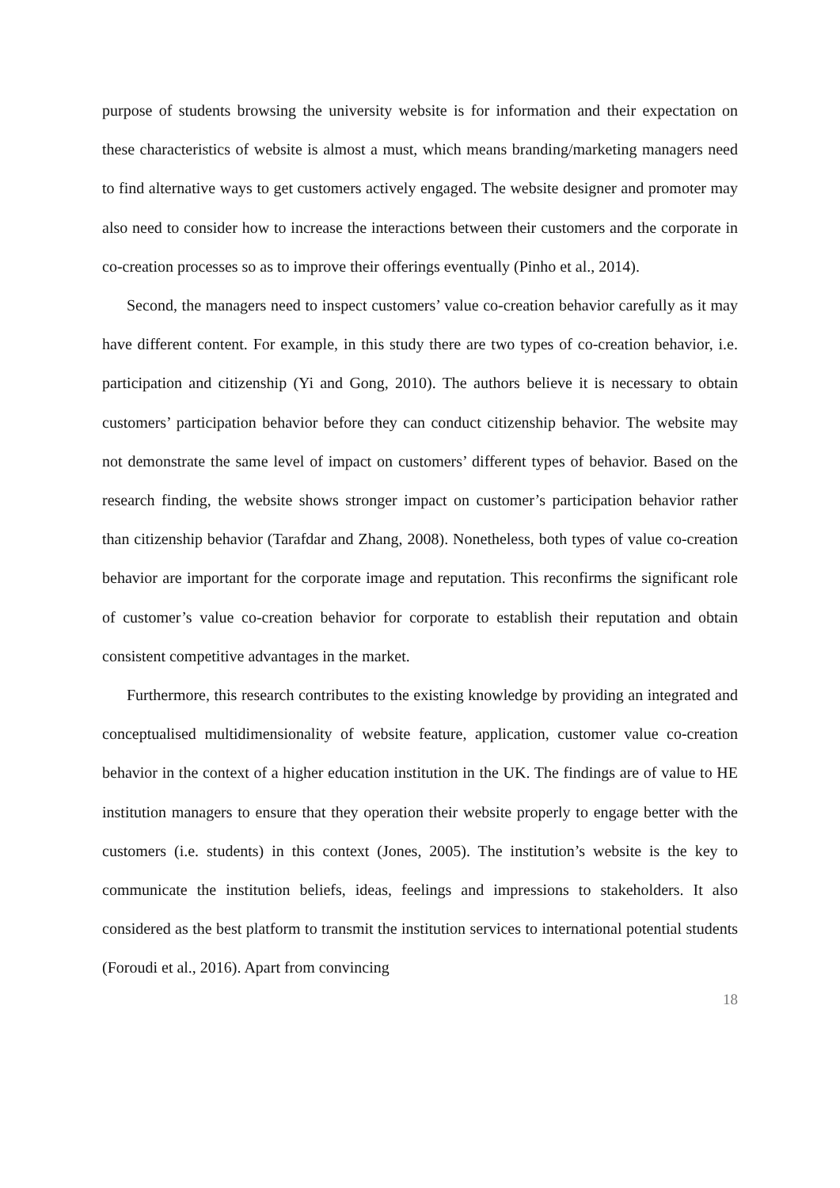purpose of students browsing the university website is for information and their expectation on these characteristics of website is almost a must, which means branding/marketing managers need to find alternative ways to get customers actively engaged. The website designer and promoter may also need to consider how to increase the interactions between their customers and the corporate in co-creation processes so as to improve their offerings eventually (Pinho et al., 2014).
Second, the managers need to inspect customers’ value co-creation behavior carefully as it may have different content. For example, in this study there are two types of co-creation behavior, i.e. participation and citizenship (Yi and Gong, 2010). The authors believe it is necessary to obtain customers’ participation behavior before they can conduct citizenship behavior. The website may not demonstrate the same level of impact on customers’ different types of behavior. Based on the research finding, the website shows stronger impact on customer’s participation behavior rather than citizenship behavior (Tarafdar and Zhang, 2008). Nonetheless, both types of value co-creation behavior are important for the corporate image and reputation. This reconfirms the significant role of customer’s value co-creation behavior for corporate to establish their reputation and obtain consistent competitive advantages in the market.
Furthermore, this research contributes to the existing knowledge by providing an integrated and conceptualised multidimensionality of website feature, application, customer value co-creation behavior in the context of a higher education institution in the UK. The findings are of value to HE institution managers to ensure that they operation their website properly to engage better with the customers (i.e. students) in this context (Jones, 2005). The institution’s website is the key to communicate the institution beliefs, ideas, feelings and impressions to stakeholders. It also considered as the best platform to transmit the institution services to international potential students (Foroudi et al., 2016). Apart from convincing
18